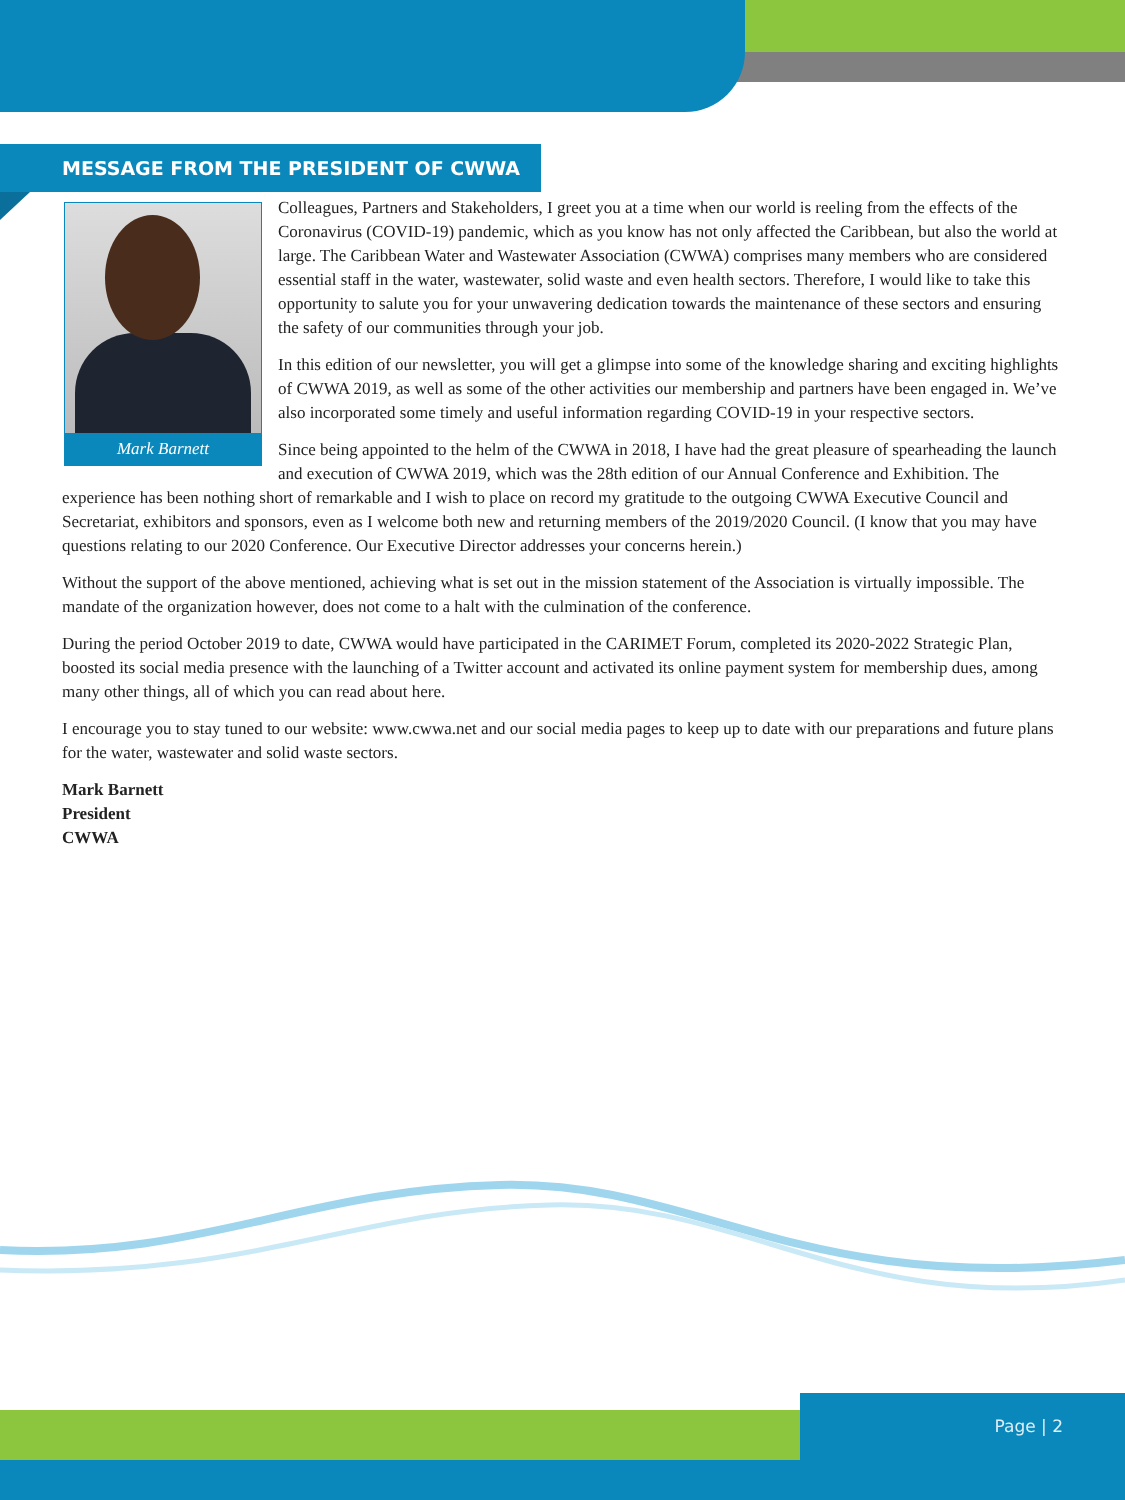MESSAGE FROM THE PRESIDENT OF CWWA
Mark Barnett
Colleagues, Partners and Stakeholders, I greet you at a time when our world is reeling from the effects of the Coronavirus (COVID-19) pandemic, which as you know has not only affected the Caribbean, but also the world at large. The Caribbean Water and Wastewater Association (CWWA) comprises many members who are considered essential staff in the water, wastewater, solid waste and even health sectors. Therefore, I would like to take this opportunity to salute you for your unwavering dedication towards the maintenance of these sectors and ensuring the safety of our communities through your job.
In this edition of our newsletter, you will get a glimpse into some of the knowledge sharing and exciting highlights of CWWA 2019, as well as some of the other activities our membership and partners have been engaged in. We’ve also incorporated some timely and useful information regarding COVID-19 in your respective sectors.
Since being appointed to the helm of the CWWA in 2018, I have had the great pleasure of spearheading the launch and execution of CWWA 2019, which was the 28th edition of our Annual Conference and Exhibition. The experience has been nothing short of remarkable and I wish to place on record my gratitude to the outgoing CWWA Executive Council and Secretariat, exhibitors and sponsors, even as I welcome both new and returning members of the 2019/2020 Council. (I know that you may have questions relating to our 2020 Conference. Our Executive Director addresses your concerns herein.)
Without the support of the above mentioned, achieving what is set out in the mission statement of the Association is virtually impossible. The mandate of the organization however, does not come to a halt with the culmination of the conference.
During the period October 2019 to date, CWWA would have participated in the CARIMET Forum, completed its 2020-2022 Strategic Plan, boosted its social media presence with the launching of a Twitter account and activated its online payment system for membership dues, among many other things, all of which you can read about here.
I encourage you to stay tuned to our website: www.cwwa.net and our social media pages to keep up to date with our preparations and future plans for the water, wastewater and solid waste sectors.
Mark Barnett
President
CWWA
Page | 2